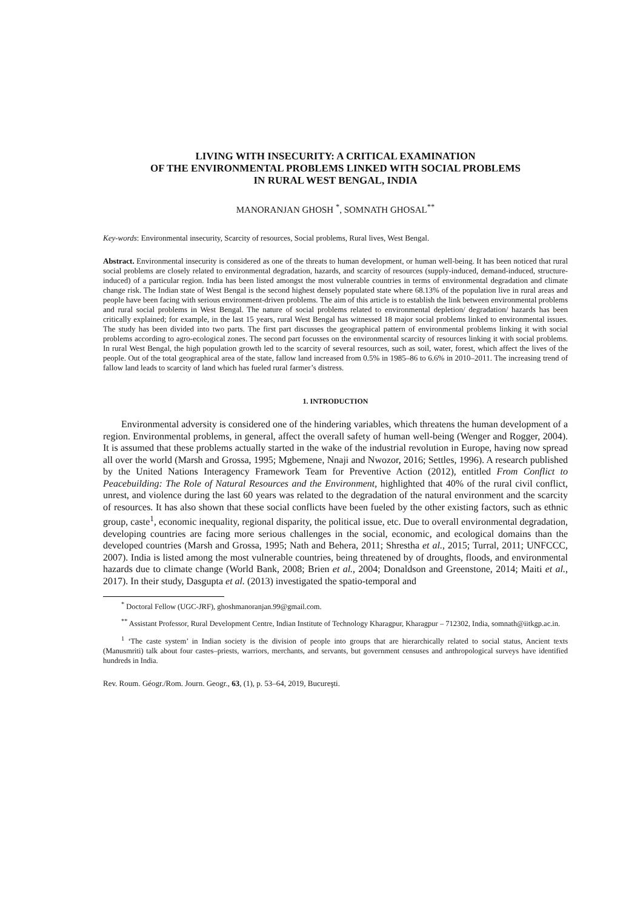LIVING WITH INSECURITY: A CRITICAL EXAMINATION
OF THE ENVIRONMENTAL PROBLEMS LINKED WITH SOCIAL PROBLEMS
IN RURAL WEST BENGAL, INDIA
MANORANJAN GHOSH <sup>*</sup>, SOMNATH GHOSAL<sup>**</sup>
Key-words: Environmental insecurity, Scarcity of resources, Social problems, Rural lives, West Bengal.
Abstract. Environmental insecurity is considered as one of the threats to human development, or human well-being. It has been noticed that rural social problems are closely related to environmental degradation, hazards, and scarcity of resources (supply-induced, demand-induced, structure-induced) of a particular region. India has been listed amongst the most vulnerable countries in terms of environmental degradation and climate change risk. The Indian state of West Bengal is the second highest densely populated state where 68.13% of the population live in rural areas and people have been facing with serious environment-driven problems. The aim of this article is to establish the link between environmental problems and rural social problems in West Bengal. The nature of social problems related to environmental depletion/ degradation/ hazards has been critically explained; for example, in the last 15 years, rural West Bengal has witnessed 18 major social problems linked to environmental issues. The study has been divided into two parts. The first part discusses the geographical pattern of environmental problems linking it with social problems according to agro-ecological zones. The second part focusses on the environmental scarcity of resources linking it with social problems. In rural West Bengal, the high population growth led to the scarcity of several resources, such as soil, water, forest, which affect the lives of the people. Out of the total geographical area of the state, fallow land increased from 0.5% in 1985–86 to 6.6% in 2010–2011. The increasing trend of fallow land leads to scarcity of land which has fueled rural farmer’s distress.
1. INTRODUCTION
Environmental adversity is considered one of the hindering variables, which threatens the human development of a region. Environmental problems, in general, affect the overall safety of human well-being (Wenger and Rogger, 2004). It is assumed that these problems actually started in the wake of the industrial revolution in Europe, having now spread all over the world (Marsh and Grossa, 1995; Mgbemene, Nnaji and Nwozor, 2016; Settles, 1996). A research published by the United Nations Interagency Framework Team for Preventive Action (2012), entitled From Conflict to Peacebuilding: The Role of Natural Resources and the Environment, highlighted that 40% of the rural civil conflict, unrest, and violence during the last 60 years was related to the degradation of the natural environment and the scarcity of resources. It has also shown that these social conflicts have been fueled by the other existing factors, such as ethnic group, caste<sup>1</sup>, economic inequality, regional disparity, the political issue, etc. Due to overall environmental degradation, developing countries are facing more serious challenges in the social, economic, and ecological domains than the developed countries (Marsh and Grossa, 1995; Nath and Behera, 2011; Shrestha et al., 2015; Turral, 2011; UNFCCC, 2007). India is listed among the most vulnerable countries, being threatened by of droughts, floods, and environmental hazards due to climate change (World Bank, 2008; Brien et al., 2004; Donaldson and Greenstone, 2014; Maiti et al., 2017). In their study, Dasgupta et al. (2013) investigated the spatio-temporal and
<sup>*</sup> Doctoral Fellow (UGC-JRF), ghoshmanoranjan.99@gmail.com.
<sup>**</sup> Assistant Professor, Rural Development Centre, Indian Institute of Technology Kharagpur, Kharagpur – 712302, India, somnath@iitkgp.ac.in.
<sup>1</sup> ‘The caste system’ in Indian society is the division of people into groups that are hierarchically related to social status, Ancient texts (Manusmriti) talk about four castes–priests, warriors, merchants, and servants, but government censuses and anthropological surveys have identified hundreds in India.
Rev. Roum. Géogr./Rom. Journ. Geogr., 63, (1), p. 53–64, 2019, Bucureşti.